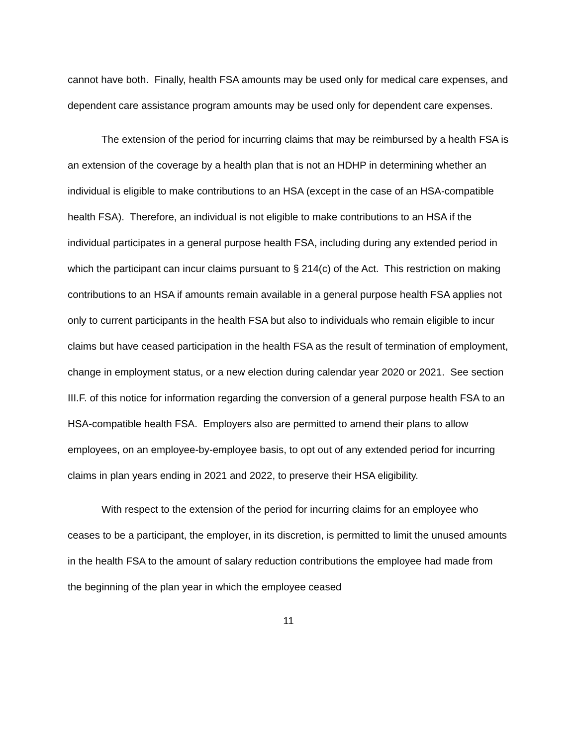cannot have both. Finally, health FSA amounts may be used only for medical care expenses, and dependent care assistance program amounts may be used only for dependent care expenses.
The extension of the period for incurring claims that may be reimbursed by a health FSA is an extension of the coverage by a health plan that is not an HDHP in determining whether an individual is eligible to make contributions to an HSA (except in the case of an HSA-compatible health FSA). Therefore, an individual is not eligible to make contributions to an HSA if the individual participates in a general purpose health FSA, including during any extended period in which the participant can incur claims pursuant to § 214(c) of the Act. This restriction on making contributions to an HSA if amounts remain available in a general purpose health FSA applies not only to current participants in the health FSA but also to individuals who remain eligible to incur claims but have ceased participation in the health FSA as the result of termination of employment, change in employment status, or a new election during calendar year 2020 or 2021. See section III.F. of this notice for information regarding the conversion of a general purpose health FSA to an HSA-compatible health FSA. Employers also are permitted to amend their plans to allow employees, on an employee-by-employee basis, to opt out of any extended period for incurring claims in plan years ending in 2021 and 2022, to preserve their HSA eligibility.
With respect to the extension of the period for incurring claims for an employee who ceases to be a participant, the employer, in its discretion, is permitted to limit the unused amounts in the health FSA to the amount of salary reduction contributions the employee had made from the beginning of the plan year in which the employee ceased
11